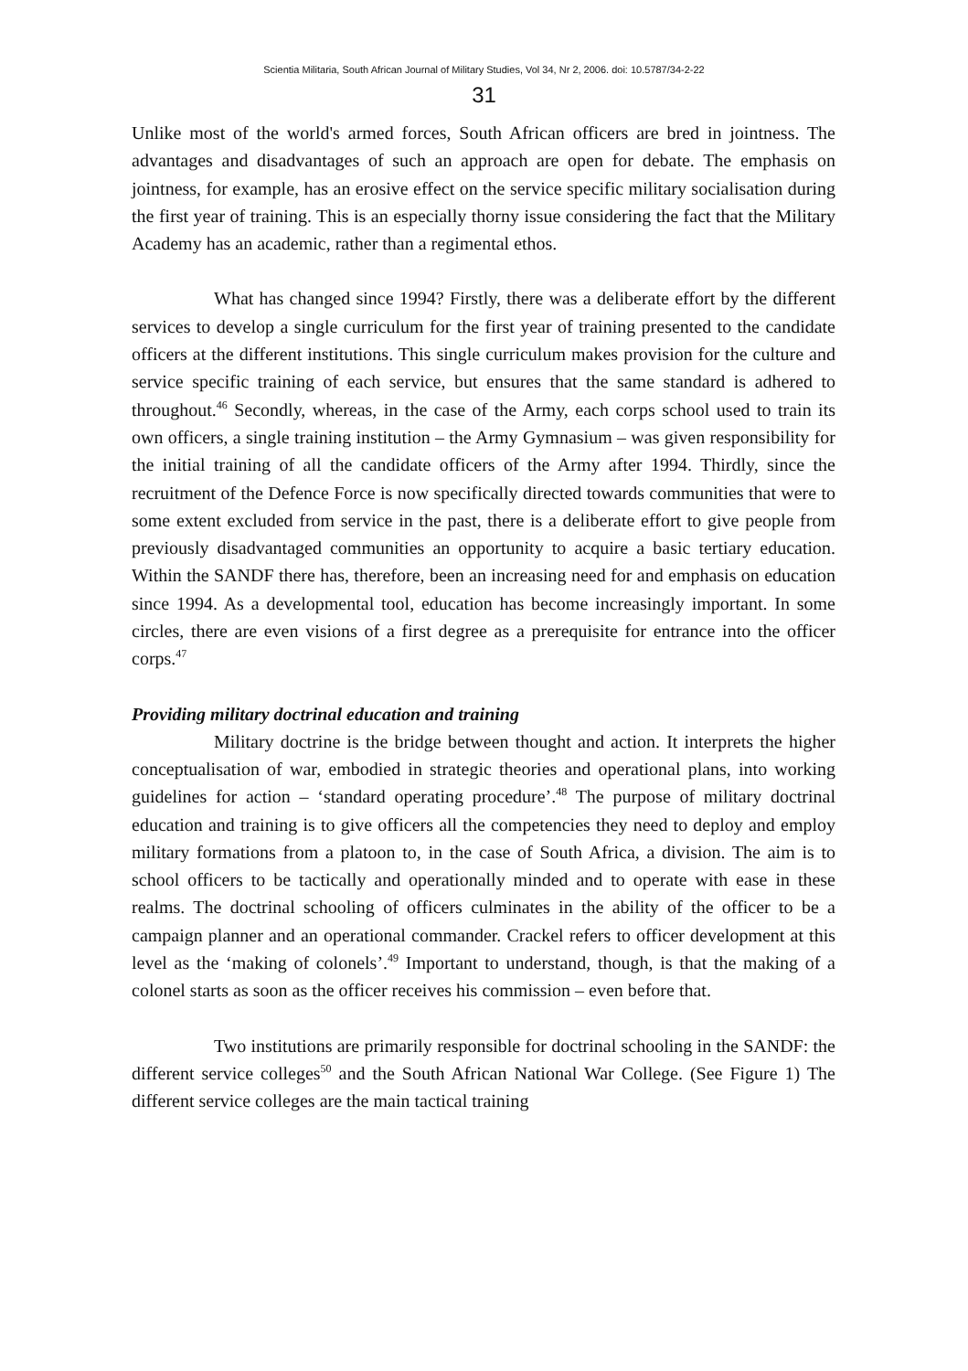Scientia Militaria, South African Journal of Military Studies, Vol 34, Nr 2, 2006. doi: 10.5787/34-2-22
31
Unlike most of the world's armed forces, South African officers are bred in jointness. The advantages and disadvantages of such an approach are open for debate. The emphasis on jointness, for example, has an erosive effect on the service specific military socialisation during the first year of training. This is an especially thorny issue considering the fact that the Military Academy has an academic, rather than a regimental ethos.
What has changed since 1994? Firstly, there was a deliberate effort by the different services to develop a single curriculum for the first year of training presented to the candidate officers at the different institutions. This single curriculum makes provision for the culture and service specific training of each service, but ensures that the same standard is adhered to throughout.<sup>46</sup> Secondly, whereas, in the case of the Army, each corps school used to train its own officers, a single training institution – the Army Gymnasium – was given responsibility for the initial training of all the candidate officers of the Army after 1994. Thirdly, since the recruitment of the Defence Force is now specifically directed towards communities that were to some extent excluded from service in the past, there is a deliberate effort to give people from previously disadvantaged communities an opportunity to acquire a basic tertiary education. Within the SANDF there has, therefore, been an increasing need for and emphasis on education since 1994. As a developmental tool, education has become increasingly important. In some circles, there are even visions of a first degree as a prerequisite for entrance into the officer corps.<sup>47</sup>
Providing military doctrinal education and training
Military doctrine is the bridge between thought and action. It interprets the higher conceptualisation of war, embodied in strategic theories and operational plans, into working guidelines for action – ‘standard operating procedure’.<sup>48</sup> The purpose of military doctrinal education and training is to give officers all the competencies they need to deploy and employ military formations from a platoon to, in the case of South Africa, a division. The aim is to school officers to be tactically and operationally minded and to operate with ease in these realms. The doctrinal schooling of officers culminates in the ability of the officer to be a campaign planner and an operational commander. Crackel refers to officer development at this level as the ‘making of colonels’.<sup>49</sup> Important to understand, though, is that the making of a colonel starts as soon as the officer receives his commission – even before that.
Two institutions are primarily responsible for doctrinal schooling in the SANDF: the different service colleges<sup>50</sup> and the South African National War College. (See Figure 1) The different service colleges are the main tactical training